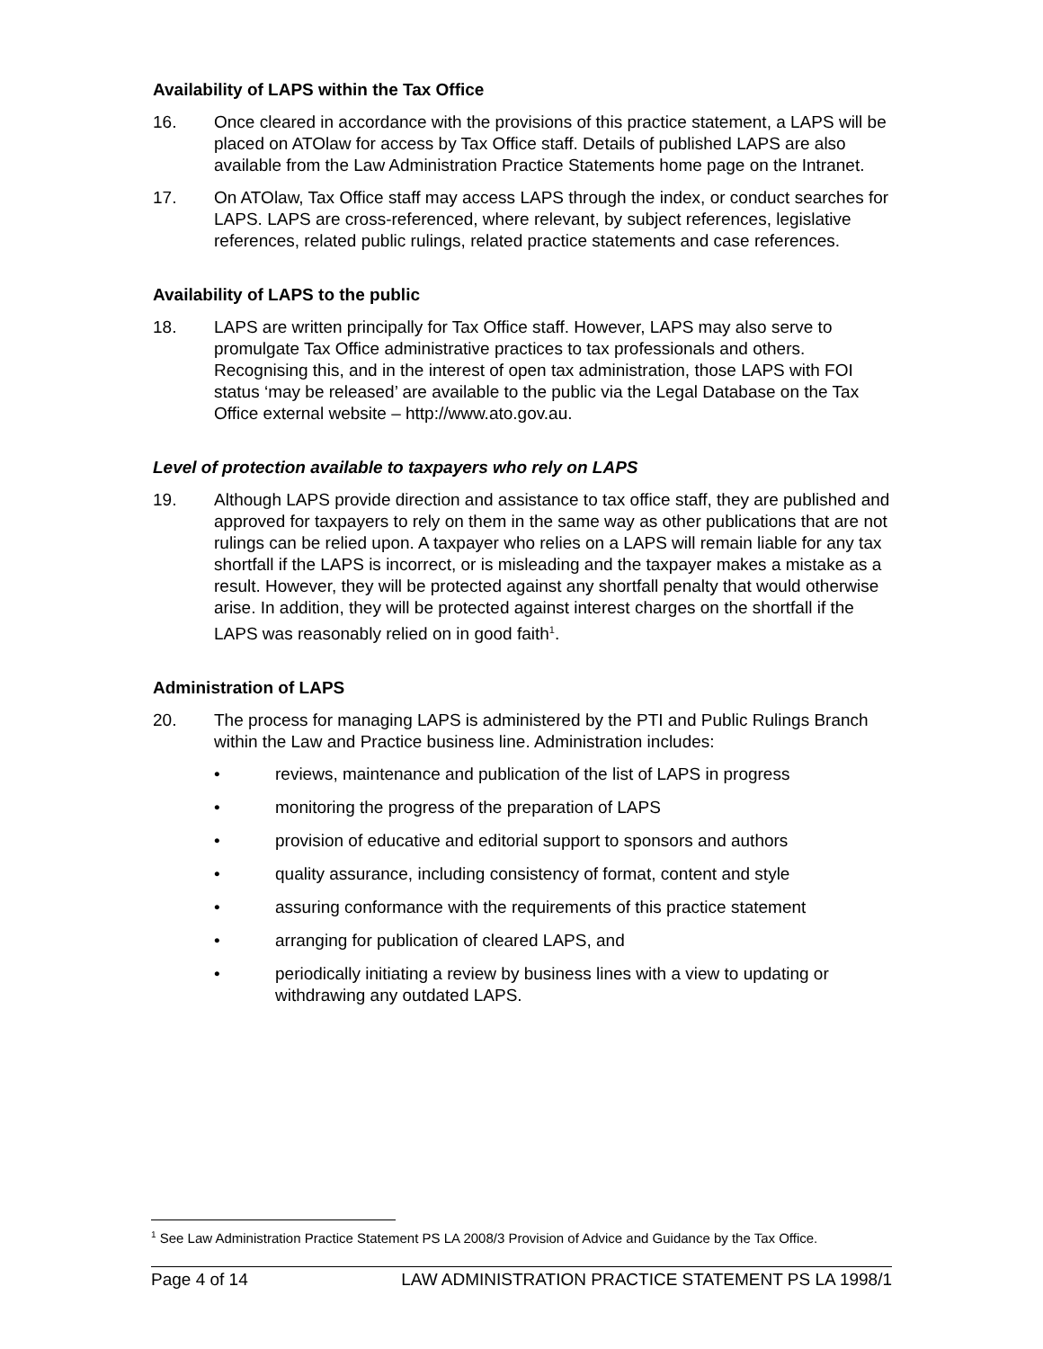Availability of LAPS within the Tax Office
16. Once cleared in accordance with the provisions of this practice statement, a LAPS will be placed on ATOlaw for access by Tax Office staff. Details of published LAPS are also available from the Law Administration Practice Statements home page on the Intranet.
17. On ATOlaw, Tax Office staff may access LAPS through the index, or conduct searches for LAPS. LAPS are cross-referenced, where relevant, by subject references, legislative references, related public rulings, related practice statements and case references.
Availability of LAPS to the public
18. LAPS are written principally for Tax Office staff. However, LAPS may also serve to promulgate Tax Office administrative practices to tax professionals and others. Recognising this, and in the interest of open tax administration, those LAPS with FOI status ‘may be released’ are available to the public via the Legal Database on the Tax Office external website – http://www.ato.gov.au.
Level of protection available to taxpayers who rely on LAPS
19. Although LAPS provide direction and assistance to tax office staff, they are published and approved for taxpayers to rely on them in the same way as other publications that are not rulings can be relied upon. A taxpayer who relies on a LAPS will remain liable for any tax shortfall if the LAPS is incorrect, or is misleading and the taxpayer makes a mistake as a result. However, they will be protected against any shortfall penalty that would otherwise arise. In addition, they will be protected against interest charges on the shortfall if the LAPS was reasonably relied on in good faith<sup>1</sup>.
Administration of LAPS
20. The process for managing LAPS is administered by the PTI and Public Rulings Branch within the Law and Practice business line. Administration includes:
• reviews, maintenance and publication of the list of LAPS in progress
• monitoring the progress of the preparation of LAPS
• provision of educative and editorial support to sponsors and authors
• quality assurance, including consistency of format, content and style
• assuring conformance with the requirements of this practice statement
• arranging for publication of cleared LAPS, and
• periodically initiating a review by business lines with a view to updating or withdrawing any outdated LAPS.
<sup>1</sup> See Law Administration Practice Statement PS LA 2008/3 Provision of Advice and Guidance by the Tax Office.
Page 4 of 14 LAW ADMINISTRATION PRACTICE STATEMENT PS LA 1998/1